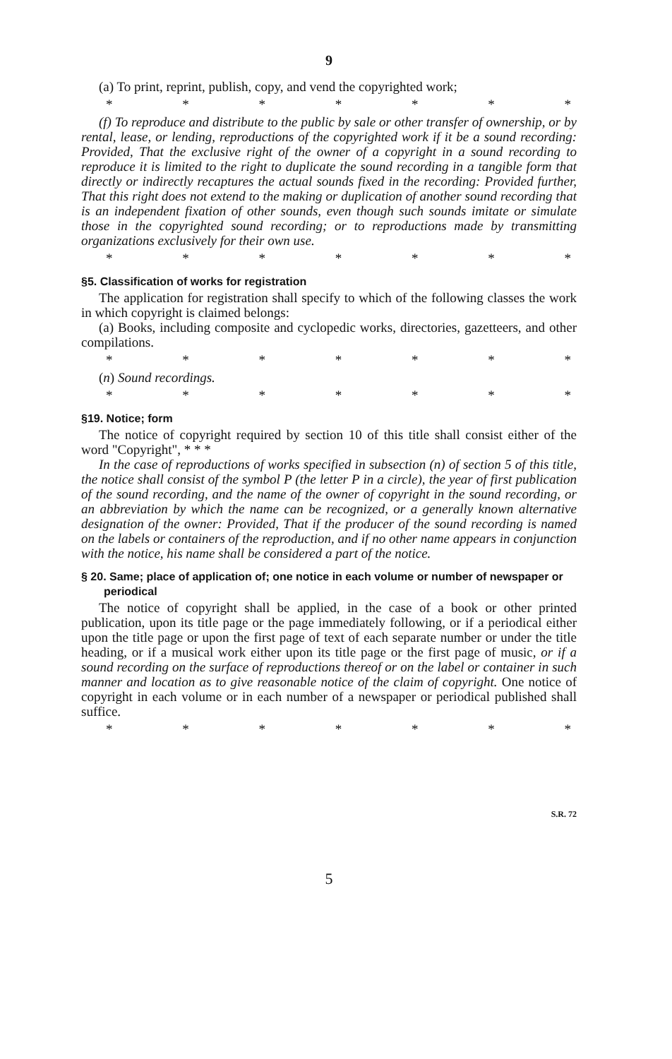9
(a) To print, reprint, publish, copy, and vend the copyrighted work;
* * * * * * *
(f) To reproduce and distribute to the public by sale or other transfer of ownership, or by rental, lease, or lending, reproductions of the copyrighted work if it be a sound recording: Provided, That the exclusive right of the owner of a copyright in a sound recording to reproduce it is limited to the right to duplicate the sound recording in a tangible form that directly or indirectly recaptures the actual sounds fixed in the recording: Provided further, That this right does not extend to the making or duplication of another sound recording that is an independent fixation of other sounds, even though such sounds imitate or simulate those in the copyrighted sound recording; or to reproductions made by transmitting organizations exclusively for their own use.
* * * * * * *
§5. Classification of works for registration
The application for registration shall specify to which of the following classes the work in which copyright is claimed belongs:
(a) Books, including composite and cyclopedic works, directories, gazetteers, and other compilations.
* * * * * * *
(n) Sound recordings.
* * * * * * *
§19. Notice; form
The notice of copyright required by section 10 of this title shall consist either of the word "Copyright", * * *
In the case of reproductions of works specified in subsection (n) of section 5 of this title, the notice shall consist of the symbol P (the letter P in a circle), the year of first publication of the sound recording, and the name of the owner of copyright in the sound recording, or an abbreviation by which the name can be recognized, or a generally known alternative designation of the owner: Provided, That if the producer of the sound recording is named on the labels or containers of the reproduction, and if no other name appears in conjunction with the notice, his name shall be considered a part of the notice.
§ 20. Same; place of application of; one notice in each volume or number of newspaper or periodical
The notice of copyright shall be applied, in the case of a book or other printed publication, upon its title page or the page immediately following, or if a periodical either upon the title page or upon the first page of text of each separate number or under the title heading, or if a musical work either upon its title page or the first page of music, or if a sound recording on the surface of reproductions thereof or on the label or container in such manner and location as to give reasonable notice of the claim of copyright. One notice of copyright in each volume or in each number of a newspaper or periodical published shall suffice.
* * * * * * *
S.R. 72
5